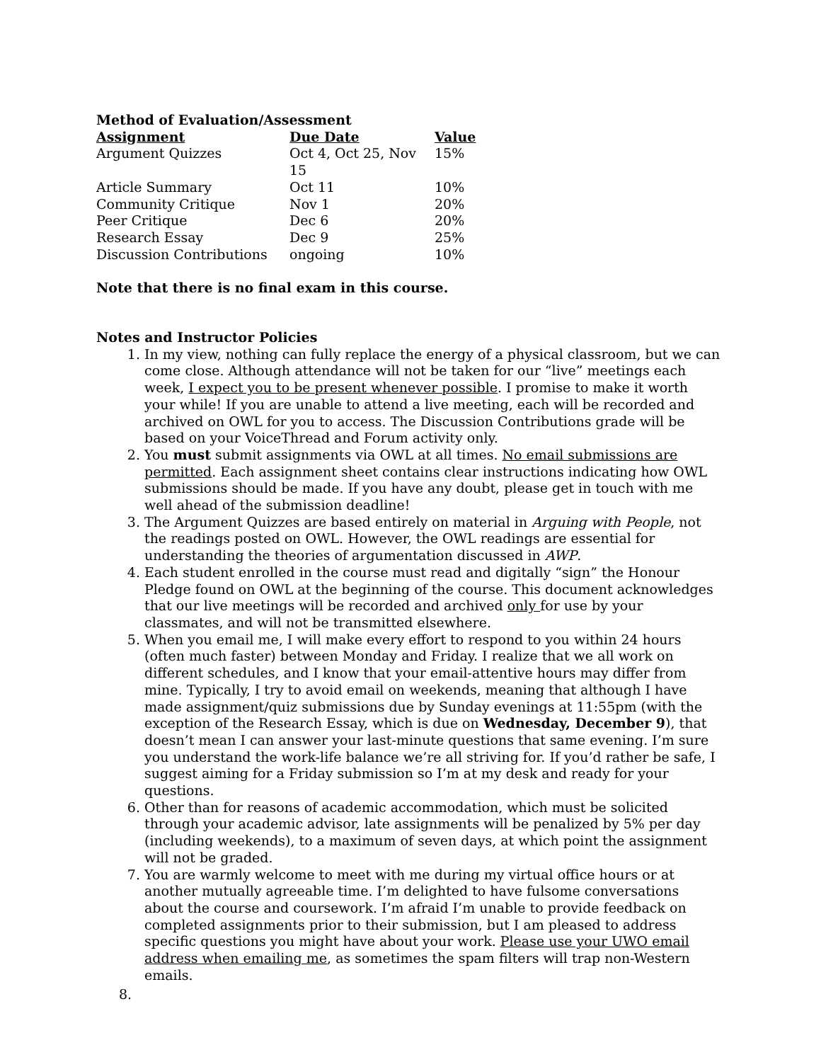Method of Evaluation/Assessment
| Assignment | Due Date | Value |
| --- | --- | --- |
| Argument Quizzes | Oct 4, Oct 25, Nov 15 | 15% |
| Article Summary | Oct 11 | 10% |
| Community Critique | Nov 1 | 20% |
| Peer Critique | Dec 6 | 20% |
| Research Essay | Dec 9 | 25% |
| Discussion Contributions | ongoing | 10% |
Note that there is no final exam in this course.
Notes and Instructor Policies
1. In my view, nothing can fully replace the energy of a physical classroom, but we can come close. Although attendance will not be taken for our “live” meetings each week, I expect you to be present whenever possible. I promise to make it worth your while! If you are unable to attend a live meeting, each will be recorded and archived on OWL for you to access. The Discussion Contributions grade will be based on your VoiceThread and Forum activity only.
2. You must submit assignments via OWL at all times. No email submissions are permitted. Each assignment sheet contains clear instructions indicating how OWL submissions should be made. If you have any doubt, please get in touch with me well ahead of the submission deadline!
3. The Argument Quizzes are based entirely on material in Arguing with People, not the readings posted on OWL. However, the OWL readings are essential for understanding the theories of argumentation discussed in AWP.
4. Each student enrolled in the course must read and digitally “sign” the Honour Pledge found on OWL at the beginning of the course. This document acknowledges that our live meetings will be recorded and archived only for use by your classmates, and will not be transmitted elsewhere.
5. When you email me, I will make every effort to respond to you within 24 hours (often much faster) between Monday and Friday. I realize that we all work on different schedules, and I know that your email-attentive hours may differ from mine. Typically, I try to avoid email on weekends, meaning that although I have made assignment/quiz submissions due by Sunday evenings at 11:55pm (with the exception of the Research Essay, which is due on Wednesday, December 9), that doesn’t mean I can answer your last-minute questions that same evening. I’m sure you understand the work-life balance we’re all striving for. If you’d rather be safe, I suggest aiming for a Friday submission so I’m at my desk and ready for your questions.
6. Other than for reasons of academic accommodation, which must be solicited through your academic advisor, late assignments will be penalized by 5% per day (including weekends), to a maximum of seven days, at which point the assignment will not be graded.
7. You are warmly welcome to meet with me during my virtual office hours or at another mutually agreeable time. I’m delighted to have fulsome conversations about the course and coursework. I’m afraid I’m unable to provide feedback on completed assignments prior to their submission, but I am pleased to address specific questions you might have about your work. Please use your UWO email address when emailing me, as sometimes the spam filters will trap non-Western emails.
8.